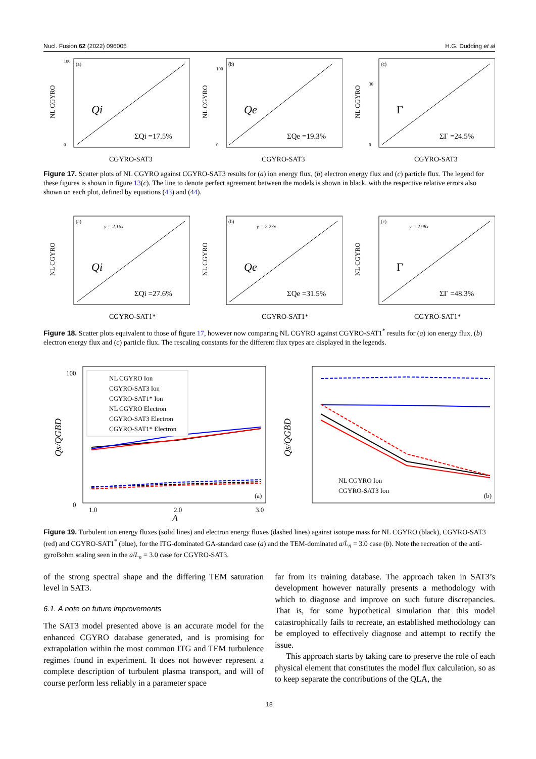Nucl. Fusion 62 (2022) 096005 H.G. Dudding et al
(a)
Qi
ΣQi =17.5%
NL CGYRO
CGYRO-SAT3
100
0
(b)
Qe
ΣQe =19.3%
NL CGYRO
CGYRO-SAT3
100
0
(c)
Γ
ΣΓ =24.5%
NL CGYRO
CGYRO-SAT3
30
0
Figure 17. Scatter plots of NL CGYRO against CGYRO-SAT3 results for (a) ion energy flux, (b) electron energy flux and (c) particle flux. The legend for these figures is shown in figure 13(c). The line to denote perfect agreement between the models is shown in black, with the respective relative errors also shown on each plot, defined by equations (43) and (44).
(a)
y = 2.16x
Qi
ΣQi =27.6%
NL CGYRO
CGYRO-SAT1*
(b)
y = 2.23x
Qe
ΣQe =31.5%
NL CGYRO
CGYRO-SAT1*
(c)
y = 2.98x
Γ
ΣΓ =48.3%
NL CGYRO
CGYRO-SAT1*
Figure 18. Scatter plots equivalent to those of figure 17, however now comparing NL CGYRO against CGYRO-SAT1<sup>*</sup> results for (a) ion energy flux, (b) electron energy flux and (c) particle flux. The rescaling constants for the different flux types are displayed in the legends.
NL CGYRO Ion
CGYRO-SAT3 Ion
CGYRO-SAT1* Ion
NL CGYRO Electron
CGYRO-SAT3 Electron
CGYRO-SAT1* Electron
(a)
Qs/QGBD
0
100
1.0
2.0
3.0
A
NL CGYRO Ion
CGYRO-SAT3 Ion
(b)
Qs/QGBD
Figure 19. Turbulent ion energy fluxes (solid lines) and electron energy fluxes (dashed lines) against isotope mass for NL CGYRO (black), CGYRO-SAT3 (red) and CGYRO-SAT1<sup>*</sup> (blue), for the ITG-dominated GA-standard case (a) and the TEM-dominated a/L<sub>n</sub> = 3.0 case (b). Note the recreation of the anti-gyroBohm scaling seen in the a/L<sub>n</sub> = 3.0 case for CGYRO-SAT3.
of the strong spectral shape and the differing TEM saturation level in SAT3.
6.1. A note on future improvements
The SAT3 model presented above is an accurate model for the enhanced CGYRO database generated, and is promising for extrapolation within the most common ITG and TEM turbulence regimes found in experiment. It does not however represent a complete description of turbulent plasma transport, and will of course perform less reliably in a parameter space
far from its training database. The approach taken in SAT3’s development however naturally presents a methodology with which to diagnose and improve on such future discrepancies. That is, for some hypothetical simulation that this model catastrophically fails to recreate, an established methodology can be employed to effectively diagnose and attempt to rectify the issue.
This approach starts by taking care to preserve the role of each physical element that constitutes the model flux calculation, so as to keep separate the contributions of the QLA, the
18